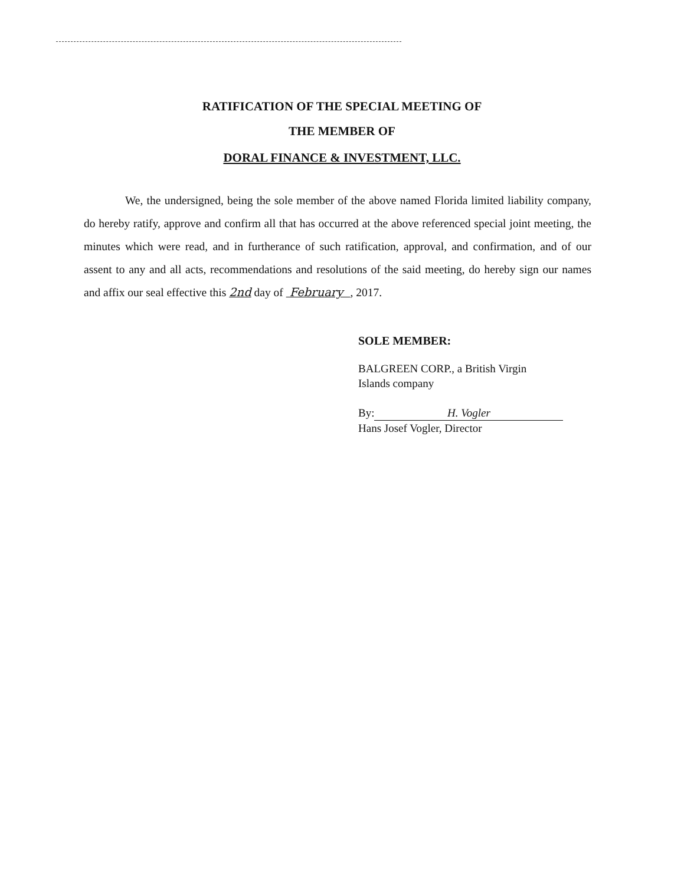RATIFICATION OF THE SPECIAL MEETING OF
THE MEMBER OF
DORAL FINANCE & INVESTMENT, LLC.
We, the undersigned, being the sole member of the above named Florida limited liability company, do hereby ratify, approve and confirm all that has occurred at the above referenced special joint meeting, the minutes which were read, and in furtherance of such ratification, approval, and confirmation, and of our assent to any and all acts, recommendations and resolutions of the said meeting, do hereby sign our names and affix our seal effective this 2nd day of February , 2017.
SOLE MEMBER:
BALGREEN CORP., a British Virgin
Islands company
By: H. Vogler
Hans Josef Vogler, Director